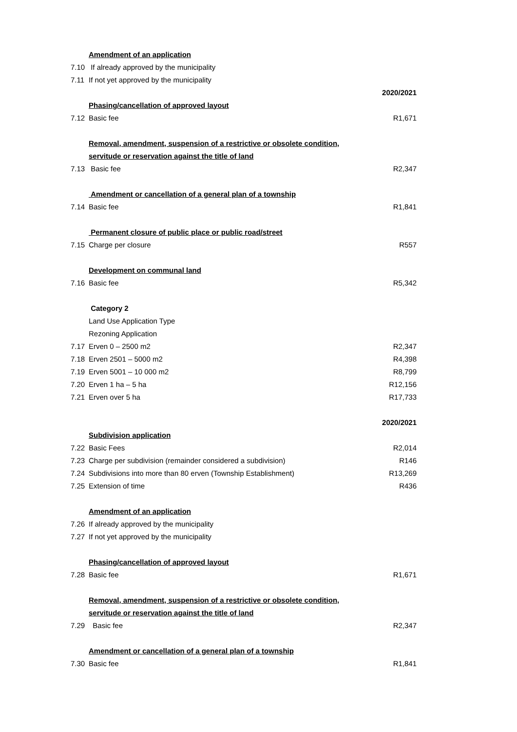| | Amendment of an application | |
| 7.10 | If already approved by the municipality | |
| 7.11 | If not yet approved by the municipality | |
| | | 2020/2021 |
| | Phasing/cancellation of approved layout | |
| 7.12 | Basic fee | R1,671 |
| | Removal, amendment, suspension of a restrictive or obsolete condition, | |
| | servitude or reservation against the title of land | |
| 7.13 | Basic fee | R2,347 |
| | Amendment or cancellation of a general plan of a township | |
| 7.14 | Basic fee | R1,841 |
| | Permanent closure of public place or public road/street | |
| 7.15 | Charge per closure | R557 |
| | Development on communal land | |
| 7.16 | Basic fee | R5,342 |
| | Category 2 | |
| | Land Use Application Type | |
| | Rezoning Application | |
| 7.17 | Erven 0 – 2500 m2 | R2,347 |
| 7.18 | Erven 2501 – 5000 m2 | R4,398 |
| 7.19 | Erven 5001 – 10 000 m2 | R8,799 |
| 7.20 | Erven 1 ha – 5 ha | R12,156 |
| 7.21 | Erven over 5 ha | R17,733 |
| | | 2020/2021 |
| | Subdivision application | |
| 7.22 | Basic Fees | R2,014 |
| 7.23 | Charge per subdivision (remainder considered a subdivision) | R146 |
| 7.24 | Subdivisions into more than 80 erven (Township Establishment) | R13,269 |
| 7.25 | Extension of time | R436 |
| | Amendment of an application | |
| 7.26 | If already approved by the municipality | |
| 7.27 | If not yet approved by the municipality | |
| | Phasing/cancellation of approved layout | |
| 7.28 | Basic fee | R1,671 |
| | Removal, amendment, suspension of a restrictive or obsolete condition, | |
| | servitude or reservation against the title of land | |
| 7.29 | Basic fee | R2,347 |
| | Amendment or cancellation of a general plan of a township | |
| 7.30 | Basic fee | R1,841 |